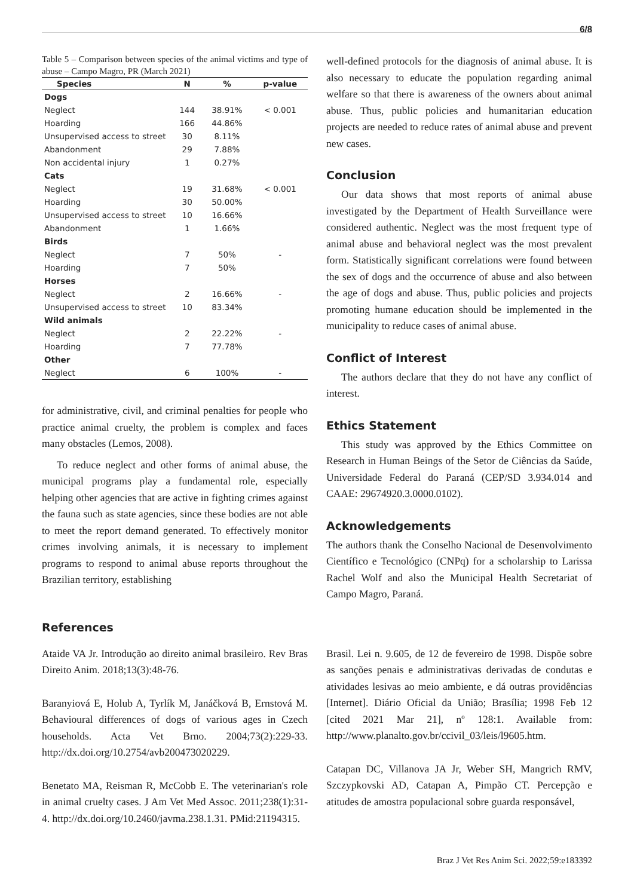6/8
Table 5 – Comparison between species of the animal victims and type of abuse – Campo Magro, PR (March 2021)
| Species | N | % | p-value |
| --- | --- | --- | --- |
| Dogs | | | |
| Neglect | 144 | 38.91% | < 0.001 |
| Hoarding | 166 | 44.86% | |
| Unsupervised access to street | 30 | 8.11% | |
| Abandonment | 29 | 7.88% | |
| Non accidental injury | 1 | 0.27% | |
| Cats | | | |
| Neglect | 19 | 31.68% | < 0.001 |
| Hoarding | 30 | 50.00% | |
| Unsupervised access to street | 10 | 16.66% | |
| Abandonment | 1 | 1.66% | |
| Birds | | | |
| Neglect | 7 | 50% | - |
| Hoarding | 7 | 50% | |
| Horses | | | |
| Neglect | 2 | 16.66% | - |
| Unsupervised access to street | 10 | 83.34% | |
| Wild animals | | | |
| Neglect | 2 | 22.22% | - |
| Hoarding | 7 | 77.78% | |
| Other | | | |
| Neglect | 6 | 100% | - |
for administrative, civil, and criminal penalties for people who practice animal cruelty, the problem is complex and faces many obstacles (Lemos, 2008).
To reduce neglect and other forms of animal abuse, the municipal programs play a fundamental role, especially helping other agencies that are active in fighting crimes against the fauna such as state agencies, since these bodies are not able to meet the report demand generated. To effectively monitor crimes involving animals, it is necessary to implement programs to respond to animal abuse reports throughout the Brazilian territory, establishing
well-defined protocols for the diagnosis of animal abuse. It is also necessary to educate the population regarding animal welfare so that there is awareness of the owners about animal abuse. Thus, public policies and humanitarian education projects are needed to reduce rates of animal abuse and prevent new cases.
Conclusion
Our data shows that most reports of animal abuse investigated by the Department of Health Surveillance were considered authentic. Neglect was the most frequent type of animal abuse and behavioral neglect was the most prevalent form. Statistically significant correlations were found between the sex of dogs and the occurrence of abuse and also between the age of dogs and abuse. Thus, public policies and projects promoting humane education should be implemented in the municipality to reduce cases of animal abuse.
Conflict of Interest
The authors declare that they do not have any conflict of interest.
Ethics Statement
This study was approved by the Ethics Committee on Research in Human Beings of the Setor de Ciências da Saúde, Universidade Federal do Paraná (CEP/SD 3.934.014 and CAAE: 29674920.3.0000.0102).
Acknowledgements
The authors thank the Conselho Nacional de Desenvolvimento Científico e Tecnológico (CNPq) for a scholarship to Larissa Rachel Wolf and also the Municipal Health Secretariat of Campo Magro, Paraná.
References
Ataide VA Jr. Introdução ao direito animal brasileiro. Rev Bras Direito Anim. 2018;13(3):48-76.
Baranyiová E, Holub A, Tyrlík M, Janáčková B, Ernstová M. Behavioural differences of dogs of various ages in Czech households. Acta Vet Brno. 2004;73(2):229-33. http://dx.doi.org/10.2754/avb200473020229.
Benetato MA, Reisman R, McCobb E. The veterinarian's role in animal cruelty cases. J Am Vet Med Assoc. 2011;238(1):31-4. http://dx.doi.org/10.2460/javma.238.1.31. PMid:21194315.
Brasil. Lei n. 9.605, de 12 de fevereiro de 1998. Dispõe sobre as sanções penais e administrativas derivadas de condutas e atividades lesivas ao meio ambiente, e dá outras providências [Internet]. Diário Oficial da União; Brasília; 1998 Feb 12 [cited 2021 Mar 21], nº 128:1. Available from: http://www.planalto.gov.br/ccivil_03/leis/l9605.htm.
Catapan DC, Villanova JA Jr, Weber SH, Mangrich RMV, Szczypkovski AD, Catapan A, Pimpão CT. Percepção e atitudes de amostra populacional sobre guarda responsável,
Braz J Vet Res Anim Sci. 2022;59:e183392